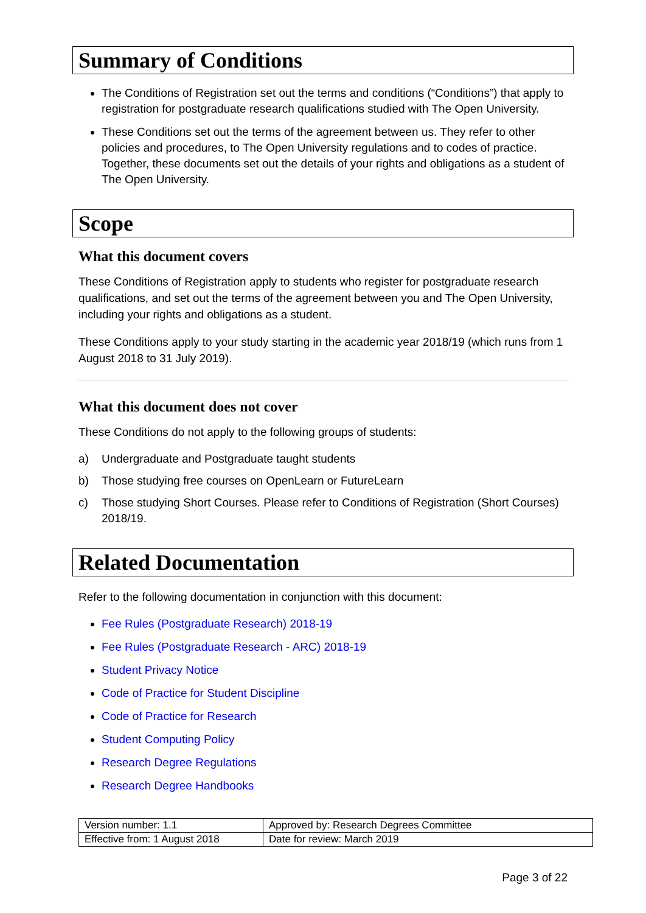Summary of Conditions
The Conditions of Registration set out the terms and conditions (“Conditions”) that apply to registration for postgraduate research qualifications studied with The Open University.
These Conditions set out the terms of the agreement between us. They refer to other policies and procedures, to The Open University regulations and to codes of practice. Together, these documents set out the details of your rights and obligations as a student of The Open University.
Scope
What this document covers
These Conditions of Registration apply to students who register for postgraduate research qualifications, and set out the terms of the agreement between you and The Open University, including your rights and obligations as a student.
These Conditions apply to your study starting in the academic year 2018/19 (which runs from 1 August 2018 to 31 July 2019).
What this document does not cover
These Conditions do not apply to the following groups of students:
a) Undergraduate and Postgraduate taught students
b) Those studying free courses on OpenLearn or FutureLearn
c) Those studying Short Courses. Please refer to Conditions of Registration (Short Courses) 2018/19.
Related Documentation
Refer to the following documentation in conjunction with this document:
Fee Rules (Postgraduate Research) 2018-19
Fee Rules (Postgraduate Research - ARC) 2018-19
Student Privacy Notice
Code of Practice for Student Discipline
Code of Practice for Research
Student Computing Policy
Research Degree Regulations
Research Degree Handbooks
| Version number: 1.1 | Approved by: Research Degrees Committee |
| Effective from: 1 August 2018 | Date for review: March 2019 |
Page 3 of 22